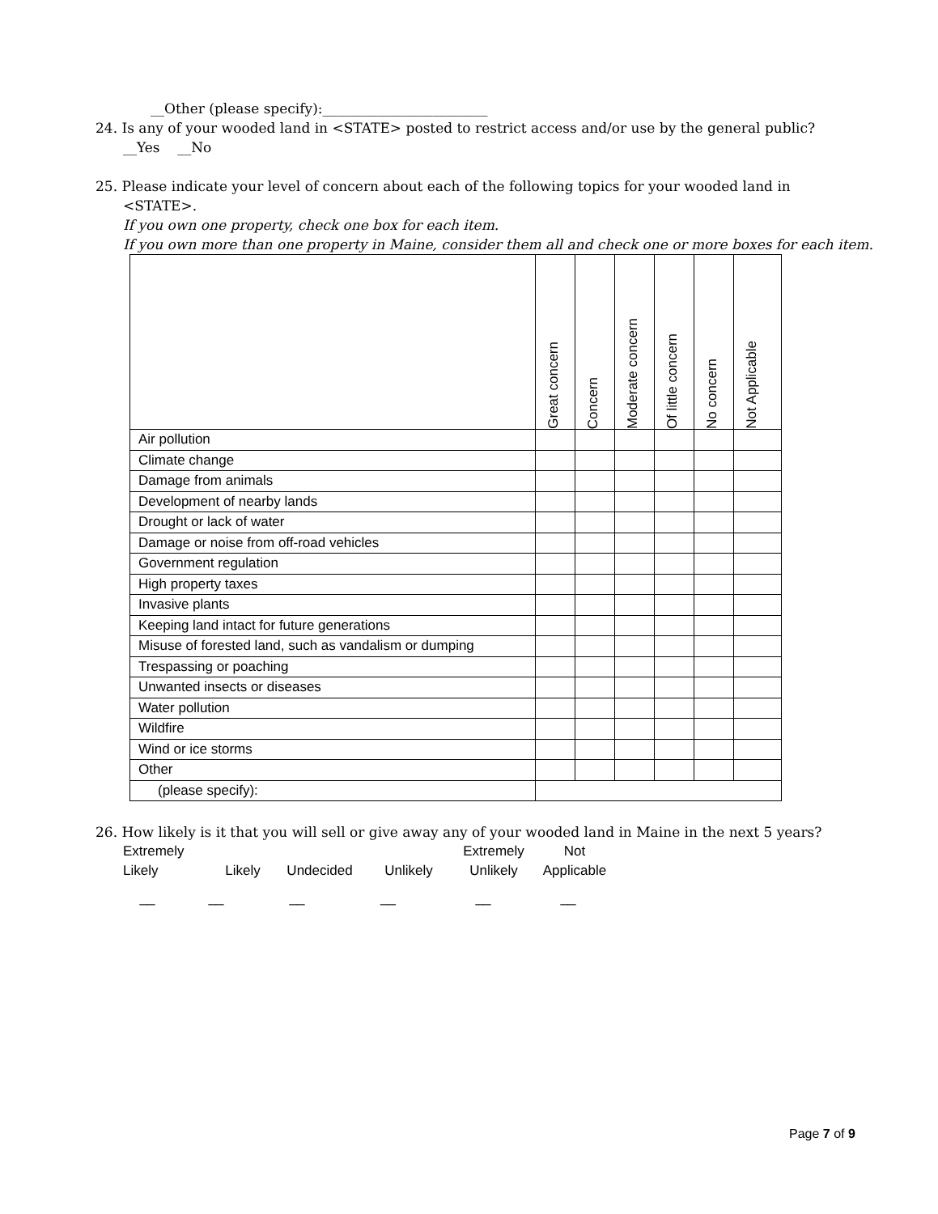__Other (please specify):________________________
24. Is any of your wooded land in <STATE> posted to restrict access and/or use by the general public?
__Yes __No
25. Please indicate your level of concern about each of the following topics for your wooded land in
<STATE>.
If you own one property, check one box for each item.
If you own more than one property in Maine, consider them all and check one or more boxes for each item.
| | Great concern | Concern | Moderate concern | Of little concern | No concern | Not Applicable |
| --- | --- | --- | --- | --- | --- | --- |
| Air pollution | | | | | | |
| Climate change | | | | | | |
| Damage from animals | | | | | | |
| Development of nearby lands | | | | | | |
| Drought or lack of water | | | | | | |
| Damage or noise from off-road vehicles | | | | | | |
| Government regulation | | | | | | |
| High property taxes | | | | | | |
| Invasive plants | | | | | | |
| Keeping land intact for future generations | | | | | | |
| Misuse of forested land, such as vandalism or dumping | | | | | | |
| Trespassing or poaching | | | | | | |
| Unwanted insects or diseases | | | | | | |
| Water pollution | | | | | | |
| Wildfire | | | | | | |
| Wind or ice storms | | | | | | |
| Other | | | | | | |
| (please specify): | | | | | | |
26. How likely is it that you will sell or give away any of your wooded land in Maine in the next 5 years?
Extremely
Likely
Likely
Undecided
Unlikely Extremely
Unlikely
Not
Applicable
__ __ __ __ __ __
Page 7 of 9